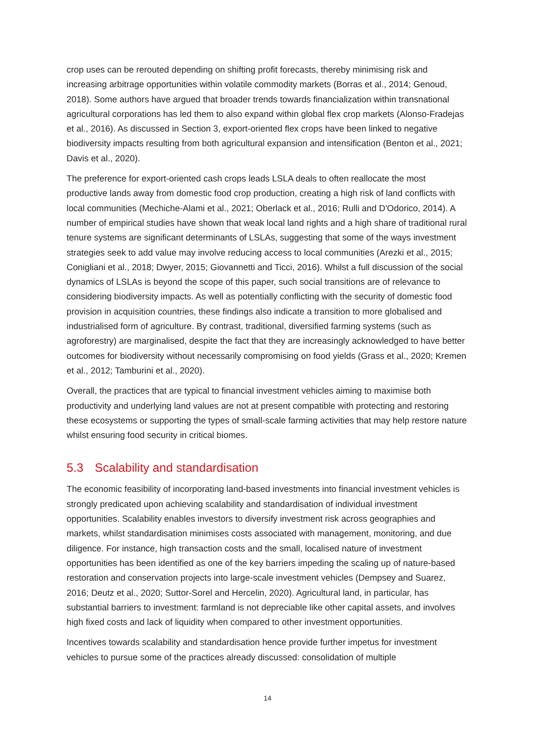crop uses can be rerouted depending on shifting profit forecasts, thereby minimising risk and increasing arbitrage opportunities within volatile commodity markets (Borras et al., 2014; Genoud, 2018). Some authors have argued that broader trends towards financialization within transnational agricultural corporations has led them to also expand within global flex crop markets (Alonso-Fradejas et al., 2016). As discussed in Section 3, export-oriented flex crops have been linked to negative biodiversity impacts resulting from both agricultural expansion and intensification (Benton et al., 2021; Davis et al., 2020).
The preference for export-oriented cash crops leads LSLA deals to often reallocate the most productive lands away from domestic food crop production, creating a high risk of land conflicts with local communities (Mechiche-Alami et al., 2021; Oberlack et al., 2016; Rulli and D'Odorico, 2014). A number of empirical studies have shown that weak local land rights and a high share of traditional rural tenure systems are significant determinants of LSLAs, suggesting that some of the ways investment strategies seek to add value may involve reducing access to local communities (Arezki et al., 2015; Conigliani et al., 2018; Dwyer, 2015; Giovannetti and Ticci, 2016). Whilst a full discussion of the social dynamics of LSLAs is beyond the scope of this paper, such social transitions are of relevance to considering biodiversity impacts. As well as potentially conflicting with the security of domestic food provision in acquisition countries, these findings also indicate a transition to more globalised and industrialised form of agriculture. By contrast, traditional, diversified farming systems (such as agroforestry) are marginalised, despite the fact that they are increasingly acknowledged to have better outcomes for biodiversity without necessarily compromising on food yields (Grass et al., 2020; Kremen et al., 2012; Tamburini et al., 2020).
Overall, the practices that are typical to financial investment vehicles aiming to maximise both productivity and underlying land values are not at present compatible with protecting and restoring these ecosystems or supporting the types of small-scale farming activities that may help restore nature whilst ensuring food security in critical biomes.
5.3 Scalability and standardisation
The economic feasibility of incorporating land-based investments into financial investment vehicles is strongly predicated upon achieving scalability and standardisation of individual investment opportunities. Scalability enables investors to diversify investment risk across geographies and markets, whilst standardisation minimises costs associated with management, monitoring, and due diligence. For instance, high transaction costs and the small, localised nature of investment opportunities has been identified as one of the key barriers impeding the scaling up of nature-based restoration and conservation projects into large-scale investment vehicles (Dempsey and Suarez, 2016; Deutz et al., 2020; Suttor-Sorel and Hercelin, 2020). Agricultural land, in particular, has substantial barriers to investment: farmland is not depreciable like other capital assets, and involves high fixed costs and lack of liquidity when compared to other investment opportunities.
Incentives towards scalability and standardisation hence provide further impetus for investment vehicles to pursue some of the practices already discussed: consolidation of multiple
14